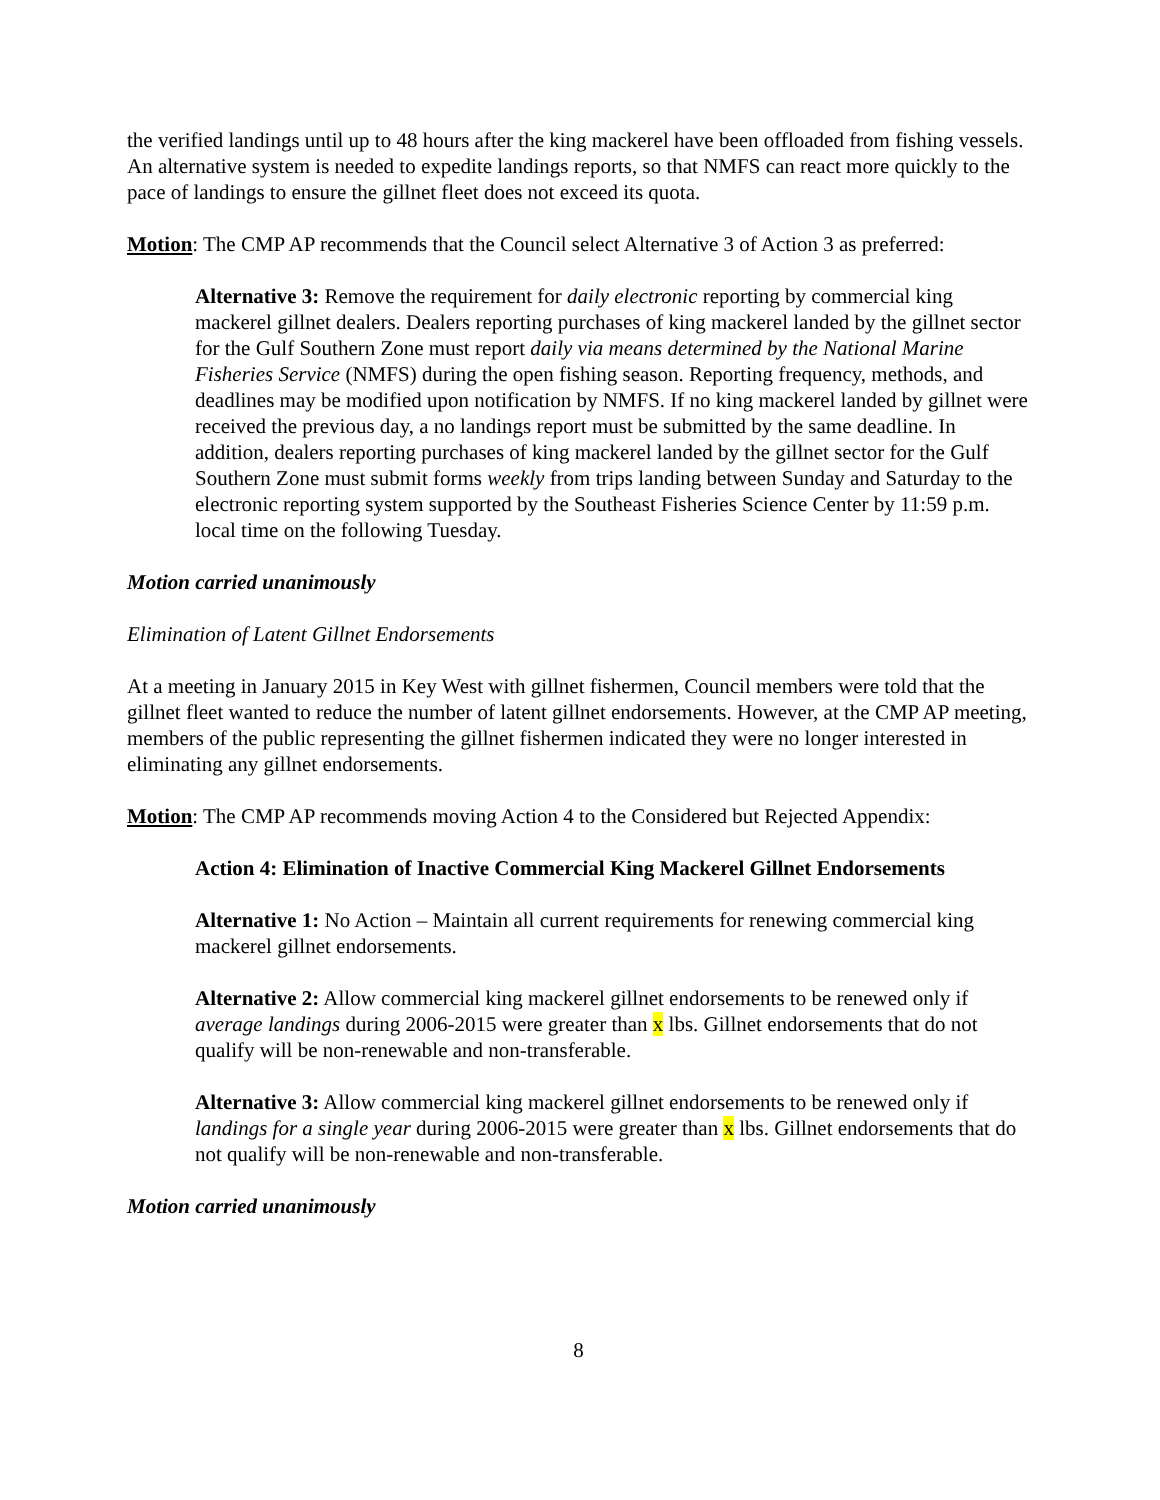the verified landings until up to 48 hours after the king mackerel have been offloaded from fishing vessels. An alternative system is needed to expedite landings reports, so that NMFS can react more quickly to the pace of landings to ensure the gillnet fleet does not exceed its quota.
Motion: The CMP AP recommends that the Council select Alternative 3 of Action 3 as preferred:
Alternative 3: Remove the requirement for daily electronic reporting by commercial king mackerel gillnet dealers. Dealers reporting purchases of king mackerel landed by the gillnet sector for the Gulf Southern Zone must report daily via means determined by the National Marine Fisheries Service (NMFS) during the open fishing season. Reporting frequency, methods, and deadlines may be modified upon notification by NMFS. If no king mackerel landed by gillnet were received the previous day, a no landings report must be submitted by the same deadline. In addition, dealers reporting purchases of king mackerel landed by the gillnet sector for the Gulf Southern Zone must submit forms weekly from trips landing between Sunday and Saturday to the electronic reporting system supported by the Southeast Fisheries Science Center by 11:59 p.m. local time on the following Tuesday.
Motion carried unanimously
Elimination of Latent Gillnet Endorsements
At a meeting in January 2015 in Key West with gillnet fishermen, Council members were told that the gillnet fleet wanted to reduce the number of latent gillnet endorsements. However, at the CMP AP meeting, members of the public representing the gillnet fishermen indicated they were no longer interested in eliminating any gillnet endorsements.
Motion: The CMP AP recommends moving Action 4 to the Considered but Rejected Appendix:
Action 4: Elimination of Inactive Commercial King Mackerel Gillnet Endorsements
Alternative 1: No Action – Maintain all current requirements for renewing commercial king mackerel gillnet endorsements.
Alternative 2: Allow commercial king mackerel gillnet endorsements to be renewed only if average landings during 2006-2015 were greater than x lbs. Gillnet endorsements that do not qualify will be non-renewable and non-transferable.
Alternative 3: Allow commercial king mackerel gillnet endorsements to be renewed only if landings for a single year during 2006-2015 were greater than x lbs. Gillnet endorsements that do not qualify will be non-renewable and non-transferable.
Motion carried unanimously
8